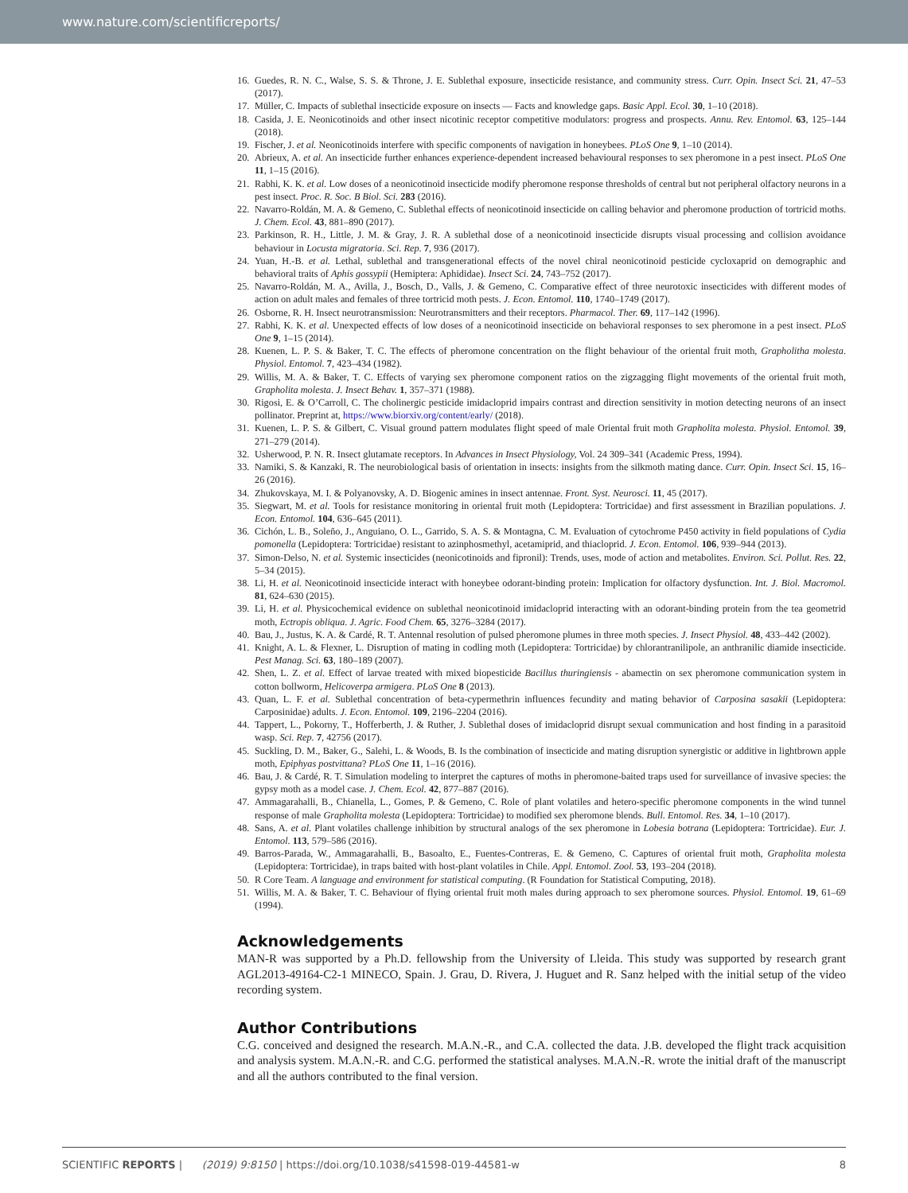www.nature.com/scientificreports/
16. Guedes, R. N. C., Walse, S. S. & Throne, J. E. Sublethal exposure, insecticide resistance, and community stress. Curr. Opin. Insect Sci. 21, 47–53 (2017).
17. Müller, C. Impacts of sublethal insecticide exposure on insects — Facts and knowledge gaps. Basic Appl. Ecol. 30, 1–10 (2018).
18. Casida, J. E. Neonicotinoids and other insect nicotinic receptor competitive modulators: progress and prospects. Annu. Rev. Entomol. 63, 125–144 (2018).
19. Fischer, J. et al. Neonicotinoids interfere with specific components of navigation in honeybees. PLoS One 9, 1–10 (2014).
20. Abrieux, A. et al. An insecticide further enhances experience-dependent increased behavioural responses to sex pheromone in a pest insect. PLoS One 11, 1–15 (2016).
21. Rabhi, K. K. et al. Low doses of a neonicotinoid insecticide modify pheromone response thresholds of central but not peripheral olfactory neurons in a pest insect. Proc. R. Soc. B Biol. Sci. 283 (2016).
22. Navarro-Roldán, M. A. & Gemeno, C. Sublethal effects of neonicotinoid insecticide on calling behavior and pheromone production of tortricid moths. J. Chem. Ecol. 43, 881–890 (2017).
23. Parkinson, R. H., Little, J. M. & Gray, J. R. A sublethal dose of a neonicotinoid insecticide disrupts visual processing and collision avoidance behaviour in Locusta migratoria. Sci. Rep. 7, 936 (2017).
24. Yuan, H.-B. et al. Lethal, sublethal and transgenerational effects of the novel chiral neonicotinoid pesticide cycloxaprid on demographic and behavioral traits of Aphis gossypii (Hemiptera: Aphididae). Insect Sci. 24, 743–752 (2017).
25. Navarro-Roldán, M. A., Avilla, J., Bosch, D., Valls, J. & Gemeno, C. Comparative effect of three neurotoxic insecticides with different modes of action on adult males and females of three tortricid moth pests. J. Econ. Entomol. 110, 1740–1749 (2017).
26. Osborne, R. H. Insect neurotransmission: Neurotransmitters and their receptors. Pharmacol. Ther. 69, 117–142 (1996).
27. Rabhi, K. K. et al. Unexpected effects of low doses of a neonicotinoid insecticide on behavioral responses to sex pheromone in a pest insect. PLoS One 9, 1–15 (2014).
28. Kuenen, L. P. S. & Baker, T. C. The effects of pheromone concentration on the flight behaviour of the oriental fruit moth, Grapholitha molesta. Physiol. Entomol. 7, 423–434 (1982).
29. Willis, M. A. & Baker, T. C. Effects of varying sex pheromone component ratios on the zigzagging flight movements of the oriental fruit moth, Grapholita molesta. J. Insect Behav. 1, 357–371 (1988).
30. Rigosi, E. & O’Carroll, C. The cholinergic pesticide imidacloprid impairs contrast and direction sensitivity in motion detecting neurons of an insect pollinator. Preprint at, https://www.biorxiv.org/content/early/ (2018).
31. Kuenen, L. P. S. & Gilbert, C. Visual ground pattern modulates flight speed of male Oriental fruit moth Grapholita molesta. Physiol. Entomol. 39, 271–279 (2014).
32. Usherwood, P. N. R. Insect glutamate receptors. In Advances in Insect Physiology, Vol. 24 309–341 (Academic Press, 1994).
33. Namiki, S. & Kanzaki, R. The neurobiological basis of orientation in insects: insights from the silkmoth mating dance. Curr. Opin. Insect Sci. 15, 16–26 (2016).
34. Zhukovskaya, M. I. & Polyanovsky, A. D. Biogenic amines in insect antennae. Front. Syst. Neurosci. 11, 45 (2017).
35. Siegwart, M. et al. Tools for resistance monitoring in oriental fruit moth (Lepidoptera: Tortricidae) and first assessment in Brazilian populations. J. Econ. Entomol. 104, 636–645 (2011).
36. Cichón, L. B., Soleño, J., Anguiano, O. L., Garrido, S. A. S. & Montagna, C. M. Evaluation of cytochrome P450 activity in field populations of Cydia pomonella (Lepidoptera: Tortricidae) resistant to azinphosmethyl, acetamiprid, and thiacloprid. J. Econ. Entomol. 106, 939–944 (2013).
37. Simon-Delso, N. et al. Systemic insecticides (neonicotinoids and fipronil): Trends, uses, mode of action and metabolites. Environ. Sci. Pollut. Res. 22, 5–34 (2015).
38. Li, H. et al. Neonicotinoid insecticide interact with honeybee odorant-binding protein: Implication for olfactory dysfunction. Int. J. Biol. Macromol. 81, 624–630 (2015).
39. Li, H. et al. Physicochemical evidence on sublethal neonicotinoid imidacloprid interacting with an odorant-binding protein from the tea geometrid moth, Ectropis obliqua. J. Agric. Food Chem. 65, 3276–3284 (2017).
40. Bau, J., Justus, K. A. & Cardé, R. T. Antennal resolution of pulsed pheromone plumes in three moth species. J. Insect Physiol. 48, 433–442 (2002).
41. Knight, A. L. & Flexner, L. Disruption of mating in codling moth (Lepidoptera: Tortricidae) by chlorantranilipole, an anthranilic diamide insecticide. Pest Manag. Sci. 63, 180–189 (2007).
42. Shen, L. Z. et al. Effect of larvae treated with mixed biopesticide Bacillus thuringiensis - abamectin on sex pheromone communication system in cotton bollworm, Helicoverpa armigera. PLoS One 8 (2013).
43. Quan, L. F. et al. Sublethal concentration of beta-cypermethrin influences fecundity and mating behavior of Carposina sasakii (Lepidoptera: Carposinidae) adults. J. Econ. Entomol. 109, 2196–2204 (2016).
44. Tappert, L., Pokorny, T., Hofferberth, J. & Ruther, J. Sublethal doses of imidacloprid disrupt sexual communication and host finding in a parasitoid wasp. Sci. Rep. 7, 42756 (2017).
45. Suckling, D. M., Baker, G., Salehi, L. & Woods, B. Is the combination of insecticide and mating disruption synergistic or additive in lightbrown apple moth, Epiphyas postvittana? PLoS One 11, 1–16 (2016).
46. Bau, J. & Cardé, R. T. Simulation modeling to interpret the captures of moths in pheromone-baited traps used for surveillance of invasive species: the gypsy moth as a model case. J. Chem. Ecol. 42, 877–887 (2016).
47. Ammagarahalli, B., Chianella, L., Gomes, P. & Gemeno, C. Role of plant volatiles and hetero-specific pheromone components in the wind tunnel response of male Grapholita molesta (Lepidoptera: Tortricidae) to modified sex pheromone blends. Bull. Entomol. Res. 34, 1–10 (2017).
48. Sans, A. et al. Plant volatiles challenge inhibition by structural analogs of the sex pheromone in Lobesia botrana (Lepidoptera: Tortricidae). Eur. J. Entomol. 113, 579–586 (2016).
49. Barros-Parada, W., Ammagarahalli, B., Basoalto, E., Fuentes-Contreras, E. & Gemeno, C. Captures of oriental fruit moth, Grapholita molesta (Lepidoptera: Tortricidae), in traps baited with host-plant volatiles in Chile. Appl. Entomol. Zool. 53, 193–204 (2018).
50. R Core Team. A language and environment for statistical computing. (R Foundation for Statistical Computing, 2018).
51. Willis, M. A. & Baker, T. C. Behaviour of flying oriental fruit moth males during approach to sex pheromone sources. Physiol. Entomol. 19, 61–69 (1994).
Acknowledgements
MAN-R was supported by a Ph.D. fellowship from the University of Lleida. This study was supported by research grant AGL2013-49164-C2-1 MINECO, Spain. J. Grau, D. Rivera, J. Huguet and R. Sanz helped with the initial setup of the video recording system.
Author Contributions
C.G. conceived and designed the research. M.A.N.-R., and C.A. collected the data. J.B. developed the flight track acquisition and analysis system. M.A.N.-R. and C.G. performed the statistical analyses. M.A.N.-R. wrote the initial draft of the manuscript and all the authors contributed to the final version.
SCIENTIFIC REPORTS | (2019) 9:8150 | https://doi.org/10.1038/s41598-019-44581-w 8